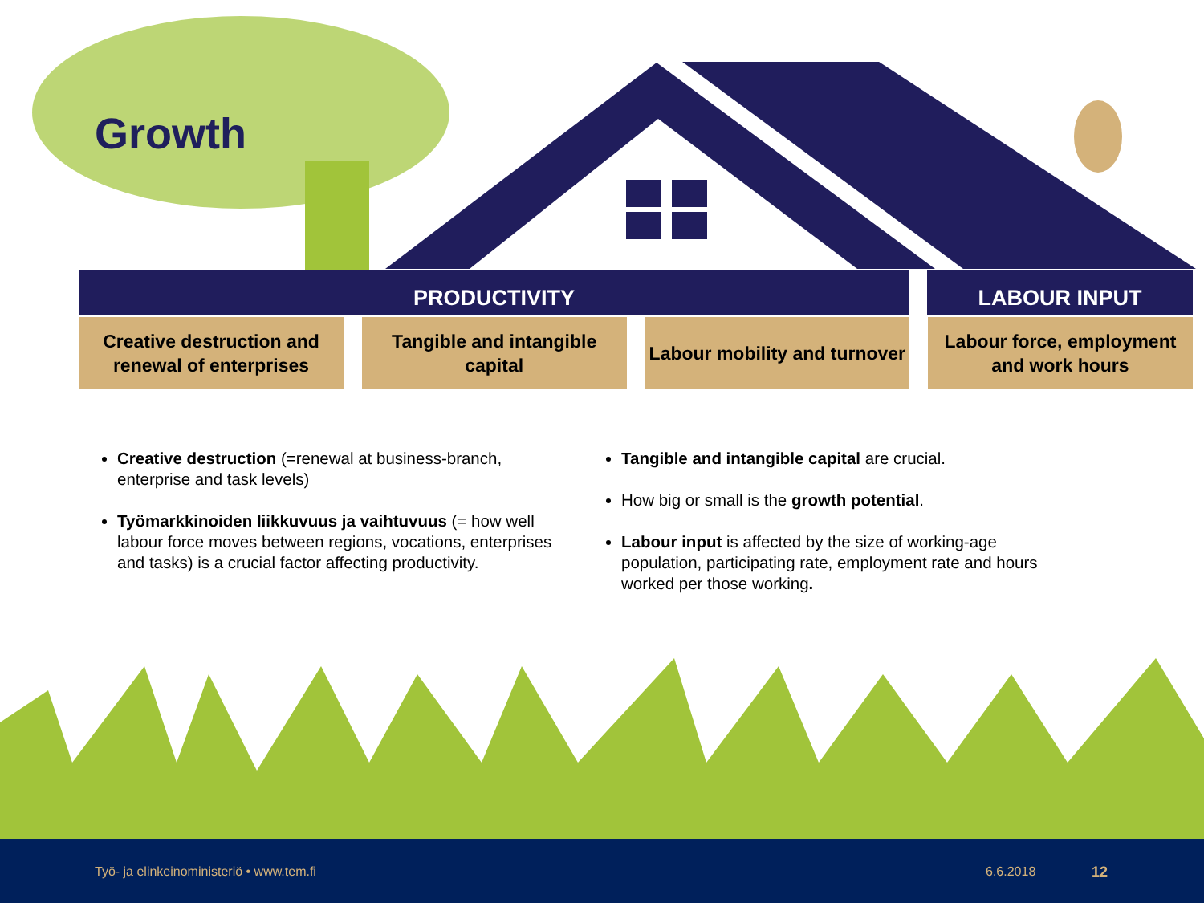Growth
PRODUCTIVITY LABOUR INPUT
Creative destruction and renewal of enterprises
Tangible and intangible capital
Labour mobility and turnover
Labour force, employment and work hours
Creative destruction (=renewal at business-branch, enterprise and task levels)
Työmarkkinoiden liikkuvuus ja vaihtuvuus (= how well labour force moves between regions, vocations, enterprises and tasks) is a crucial factor affecting productivity.
Tangible and intangible capital are crucial.
How big or small is the growth potential.
Labour input is affected by the size of working-age population, participating rate, employment rate and hours worked per those working.
Työ- ja elinkeinoministeriö • www.tem.fi 6.6.2018 12